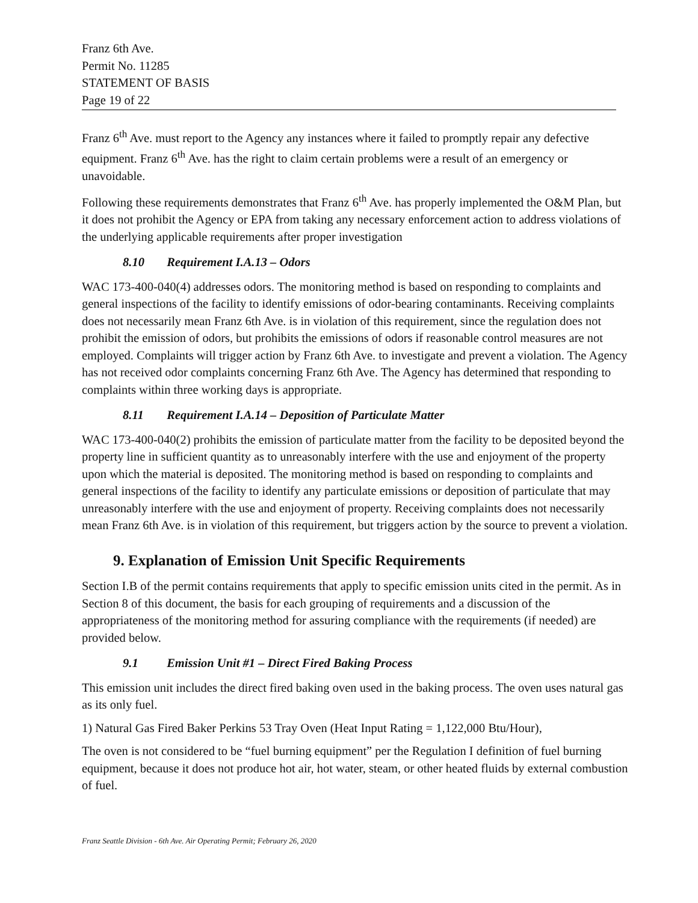Franz 6th Ave.
Permit No. 11285
STATEMENT OF BASIS
Page 19 of 22
Franz 6<sup>th</sup> Ave. must report to the Agency any instances where it failed to promptly repair any defective equipment. Franz 6<sup>th</sup> Ave. has the right to claim certain problems were a result of an emergency or unavoidable.
Following these requirements demonstrates that Franz 6<sup>th</sup> Ave. has properly implemented the O&M Plan, but it does not prohibit the Agency or EPA from taking any necessary enforcement action to address violations of the underlying applicable requirements after proper investigation
8.10 Requirement I.A.13 – Odors
WAC 173-400-040(4) addresses odors. The monitoring method is based on responding to complaints and general inspections of the facility to identify emissions of odor-bearing contaminants. Receiving complaints does not necessarily mean Franz 6th Ave. is in violation of this requirement, since the regulation does not prohibit the emission of odors, but prohibits the emissions of odors if reasonable control measures are not employed. Complaints will trigger action by Franz 6th Ave. to investigate and prevent a violation. The Agency has not received odor complaints concerning Franz 6th Ave. The Agency has determined that responding to complaints within three working days is appropriate.
8.11 Requirement I.A.14 – Deposition of Particulate Matter
WAC 173-400-040(2) prohibits the emission of particulate matter from the facility to be deposited beyond the property line in sufficient quantity as to unreasonably interfere with the use and enjoyment of the property upon which the material is deposited. The monitoring method is based on responding to complaints and general inspections of the facility to identify any particulate emissions or deposition of particulate that may unreasonably interfere with the use and enjoyment of property. Receiving complaints does not necessarily mean Franz 6th Ave. is in violation of this requirement, but triggers action by the source to prevent a violation.
9. Explanation of Emission Unit Specific Requirements
Section I.B of the permit contains requirements that apply to specific emission units cited in the permit. As in Section 8 of this document, the basis for each grouping of requirements and a discussion of the appropriateness of the monitoring method for assuring compliance with the requirements (if needed) are provided below.
9.1 Emission Unit #1 – Direct Fired Baking Process
This emission unit includes the direct fired baking oven used in the baking process. The oven uses natural gas as its only fuel.
1) Natural Gas Fired Baker Perkins 53 Tray Oven (Heat Input Rating = 1,122,000 Btu/Hour),
The oven is not considered to be “fuel burning equipment” per the Regulation I definition of fuel burning equipment, because it does not produce hot air, hot water, steam, or other heated fluids by external combustion of fuel.
Franz Seattle Division - 6th Ave. Air Operating Permit; February 26, 2020